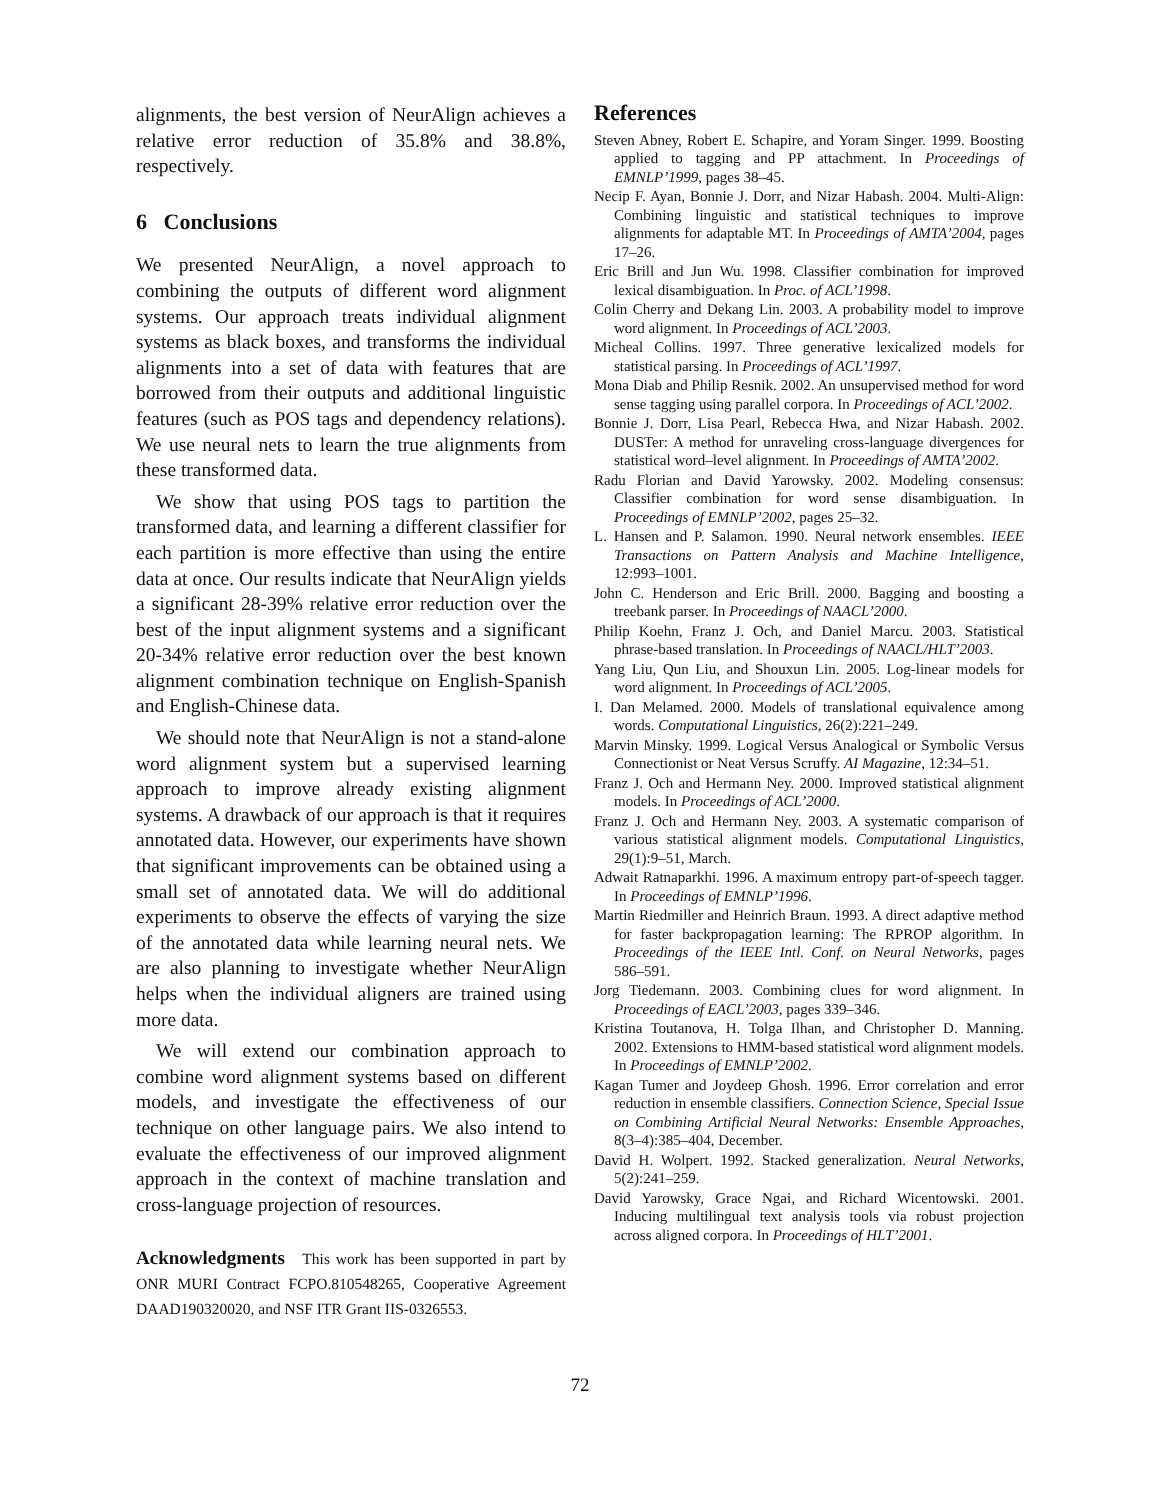alignments, the best version of NeurAlign achieves a relative error reduction of 35.8% and 38.8%, respectively.
6 Conclusions
We presented NeurAlign, a novel approach to combining the outputs of different word alignment systems. Our approach treats individual alignment systems as black boxes, and transforms the individual alignments into a set of data with features that are borrowed from their outputs and additional linguistic features (such as POS tags and dependency relations). We use neural nets to learn the true alignments from these transformed data.
We show that using POS tags to partition the transformed data, and learning a different classifier for each partition is more effective than using the entire data at once. Our results indicate that NeurAlign yields a significant 28-39% relative error reduction over the best of the input alignment systems and a significant 20-34% relative error reduction over the best known alignment combination technique on English-Spanish and English-Chinese data.
We should note that NeurAlign is not a stand-alone word alignment system but a supervised learning approach to improve already existing alignment systems. A drawback of our approach is that it requires annotated data. However, our experiments have shown that significant improvements can be obtained using a small set of annotated data. We will do additional experiments to observe the effects of varying the size of the annotated data while learning neural nets. We are also planning to investigate whether NeurAlign helps when the individual aligners are trained using more data.
We will extend our combination approach to combine word alignment systems based on different models, and investigate the effectiveness of our technique on other language pairs. We also intend to evaluate the effectiveness of our improved alignment approach in the context of machine translation and cross-language projection of resources.
Acknowledgments This work has been supported in part by ONR MURI Contract FCPO.810548265, Cooperative Agreement DAAD190320020, and NSF ITR Grant IIS-0326553.
References
Steven Abney, Robert E. Schapire, and Yoram Singer. 1999. Boosting applied to tagging and PP attachment. In Proceedings of EMNLP’1999, pages 38–45.
Necip F. Ayan, Bonnie J. Dorr, and Nizar Habash. 2004. Multi-Align: Combining linguistic and statistical techniques to improve alignments for adaptable MT. In Proceedings of AMTA’2004, pages 17–26.
Eric Brill and Jun Wu. 1998. Classifier combination for improved lexical disambiguation. In Proc. of ACL’1998.
Colin Cherry and Dekang Lin. 2003. A probability model to improve word alignment. In Proceedings of ACL’2003.
Micheal Collins. 1997. Three generative lexicalized models for statistical parsing. In Proceedings of ACL’1997.
Mona Diab and Philip Resnik. 2002. An unsupervised method for word sense tagging using parallel corpora. In Proceedings of ACL’2002.
Bonnie J. Dorr, Lisa Pearl, Rebecca Hwa, and Nizar Habash. 2002. DUSTer: A method for unraveling cross-language divergences for statistical word–level alignment. In Proceedings of AMTA’2002.
Radu Florian and David Yarowsky. 2002. Modeling consensus: Classifier combination for word sense disambiguation. In Proceedings of EMNLP’2002, pages 25–32.
L. Hansen and P. Salamon. 1990. Neural network ensembles. IEEE Transactions on Pattern Analysis and Machine Intelligence, 12:993–1001.
John C. Henderson and Eric Brill. 2000. Bagging and boosting a treebank parser. In Proceedings of NAACL’2000.
Philip Koehn, Franz J. Och, and Daniel Marcu. 2003. Statistical phrase-based translation. In Proceedings of NAACL/HLT’2003.
Yang Liu, Qun Liu, and Shouxun Lin. 2005. Log-linear models for word alignment. In Proceedings of ACL’2005.
I. Dan Melamed. 2000. Models of translational equivalence among words. Computational Linguistics, 26(2):221–249.
Marvin Minsky. 1999. Logical Versus Analogical or Symbolic Versus Connectionist or Neat Versus Scruffy. AI Magazine, 12:34–51.
Franz J. Och and Hermann Ney. 2000. Improved statistical alignment models. In Proceedings of ACL’2000.
Franz J. Och and Hermann Ney. 2003. A systematic comparison of various statistical alignment models. Computational Linguistics, 29(1):9–51, March.
Adwait Ratnaparkhi. 1996. A maximum entropy part-of-speech tagger. In Proceedings of EMNLP’1996.
Martin Riedmiller and Heinrich Braun. 1993. A direct adaptive method for faster backpropagation learning: The RPROP algorithm. In Proceedings of the IEEE Intl. Conf. on Neural Networks, pages 586–591.
Jorg Tiedemann. 2003. Combining clues for word alignment. In Proceedings of EACL’2003, pages 339–346.
Kristina Toutanova, H. Tolga Ilhan, and Christopher D. Manning. 2002. Extensions to HMM-based statistical word alignment models. In Proceedings of EMNLP’2002.
Kagan Tumer and Joydeep Ghosh. 1996. Error correlation and error reduction in ensemble classifiers. Connection Science, Special Issue on Combining Artificial Neural Networks: Ensemble Approaches, 8(3–4):385–404, December.
David H. Wolpert. 1992. Stacked generalization. Neural Networks, 5(2):241–259.
David Yarowsky, Grace Ngai, and Richard Wicentowski. 2001. Inducing multilingual text analysis tools via robust projection across aligned corpora. In Proceedings of HLT’2001.
72